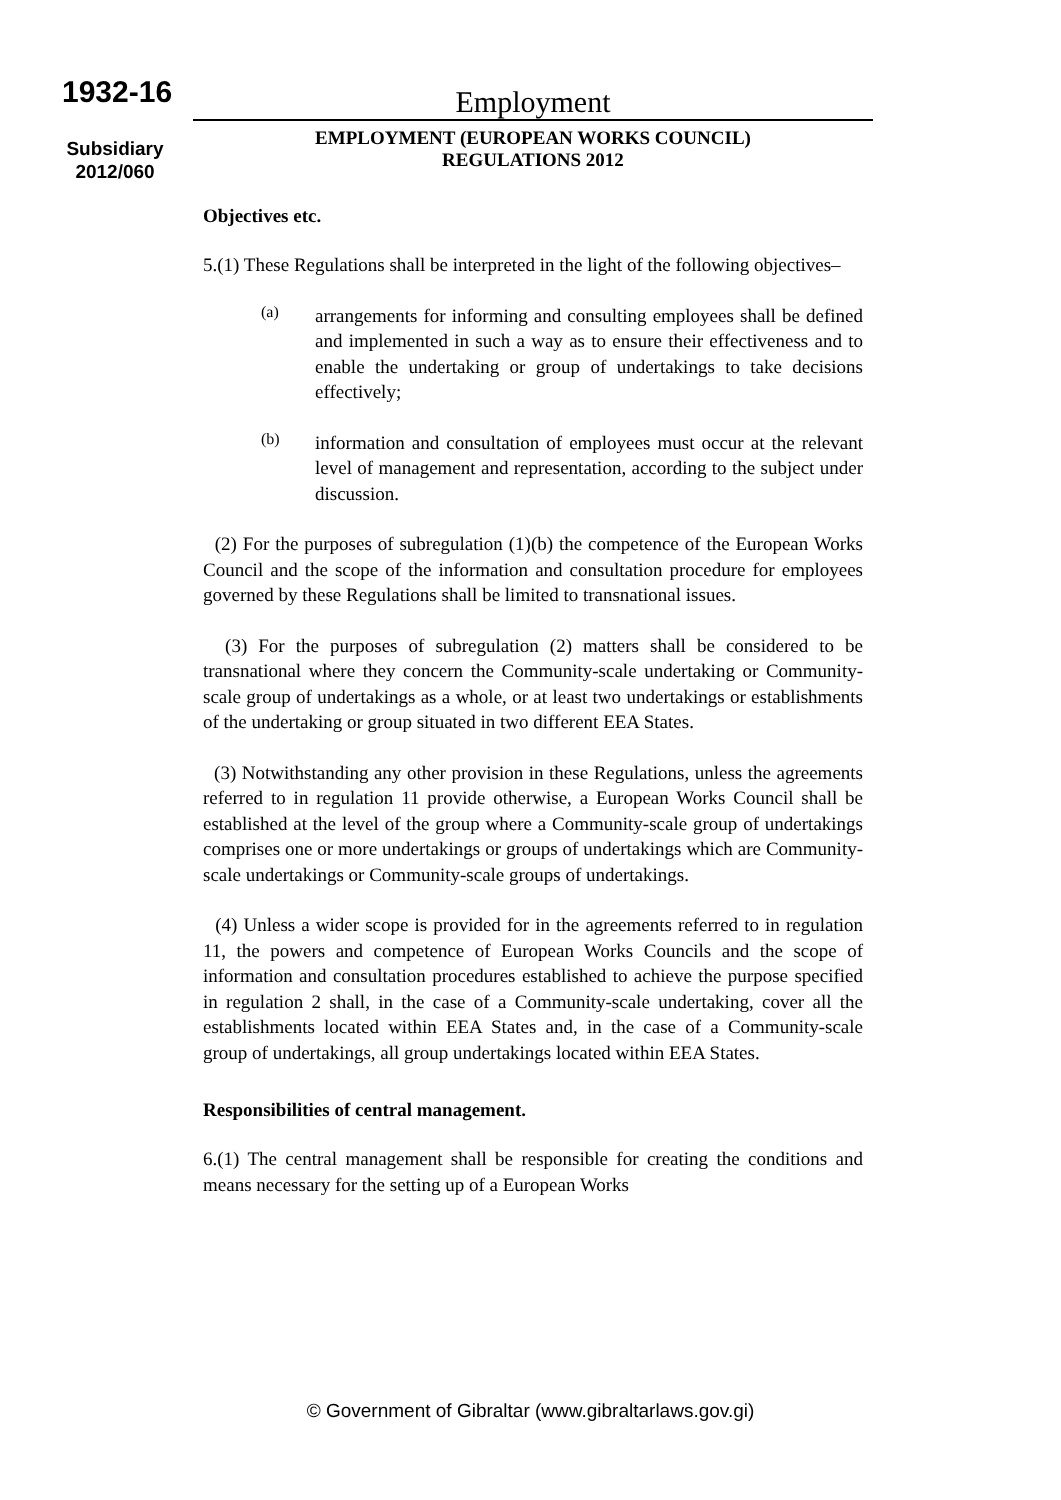1932-16
Subsidiary
2012/060
Employment
EMPLOYMENT (EUROPEAN WORKS COUNCIL)
REGULATIONS 2012
Objectives etc.
5.(1) These Regulations shall be interpreted in the light of the following objectives–
(a)
arrangements for informing and consulting employees shall be defined and implemented in such a way as to ensure their effectiveness and to enable the undertaking or group of undertakings to take decisions effectively;
(b)
information and consultation of employees must occur at the relevant level of management and representation, according to the subject under discussion.
(2) For the purposes of subregulation (1)(b) the competence of the European Works Council and the scope of the information and consultation procedure for employees governed by these Regulations shall be limited to transnational issues.
(3) For the purposes of subregulation (2) matters shall be considered to be transnational where they concern the Community-scale undertaking or Community-scale group of undertakings as a whole, or at least two undertakings or establishments of the undertaking or group situated in two different EEA States.
(3) Notwithstanding any other provision in these Regulations, unless the agreements referred to in regulation 11 provide otherwise, a European Works Council shall be established at the level of the group where a Community-scale group of undertakings comprises one or more undertakings or groups of undertakings which are Community-scale undertakings or Community-scale groups of undertakings.
(4) Unless a wider scope is provided for in the agreements referred to in regulation 11, the powers and competence of European Works Councils and the scope of information and consultation procedures established to achieve the purpose specified in regulation 2 shall, in the case of a Community-scale undertaking, cover all the establishments located within EEA States and, in the case of a Community-scale group of undertakings, all group undertakings located within EEA States.
Responsibilities of central management.
6.(1) The central management shall be responsible for creating the conditions and means necessary for the setting up of a European Works
© Government of Gibraltar (www.gibraltarlaws.gov.gi)